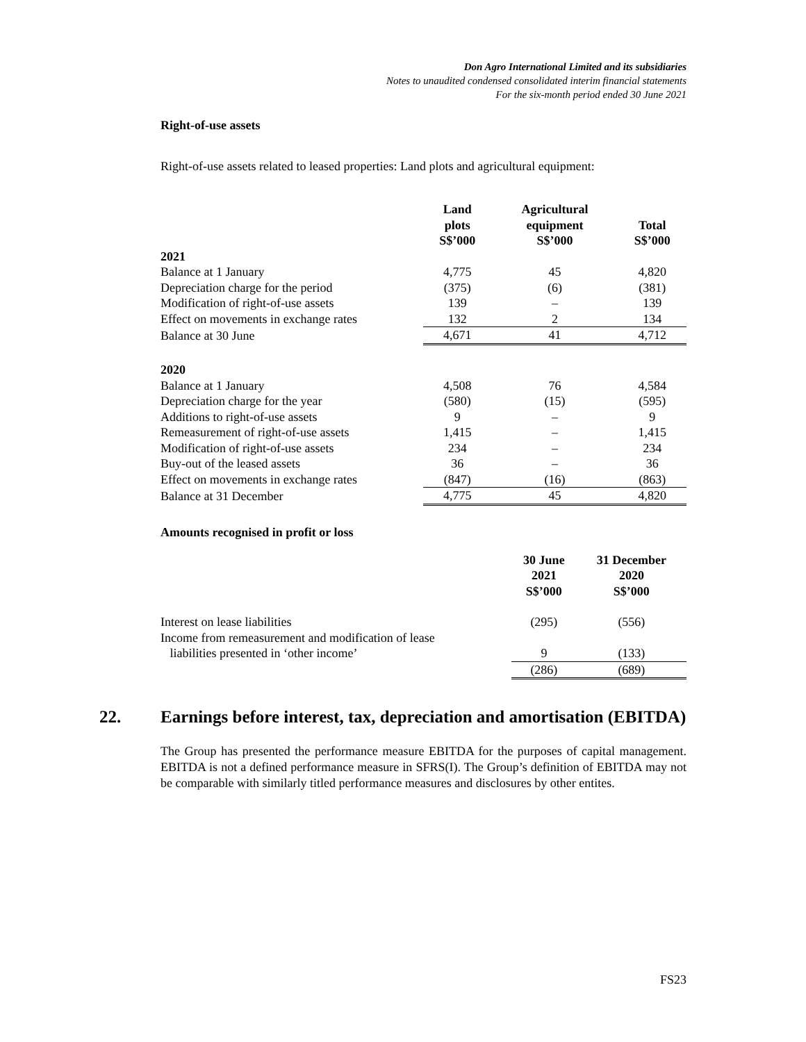Don Agro International Limited and its subsidiaries
Notes to unaudited condensed consolidated interim financial statements
For the six-month period ended 30 June 2021
Right-of-use assets
Right-of-use assets related to leased properties: Land plots and agricultural equipment:
| | Land plots S$’000 | Agricultural equipment S$’000 | Total S$’000 |
| --- | --- | --- | --- |
| 2021 | | | |
| Balance at 1 January | 4,775 | 45 | 4,820 |
| Depreciation charge for the period | (375) | (6) | (381) |
| Modification of right-of-use assets | 139 | – | 139 |
| Effect on movements in exchange rates | 132 | 2 | 134 |
| Balance at 30 June | 4,671 | 41 | 4,712 |
| 2020 | | | |
| Balance at 1 January | 4,508 | 76 | 4,584 |
| Depreciation charge for the year | (580) | (15) | (595) |
| Additions to right-of-use assets | 9 | – | 9 |
| Remeasurement of right-of-use assets | 1,415 | – | 1,415 |
| Modification of right-of-use assets | 234 | – | 234 |
| Buy-out of the leased assets | 36 | – | 36 |
| Effect on movements in exchange rates | (847) | (16) | (863) |
| Balance at 31 December | 4,775 | 45 | 4,820 |
Amounts recognised in profit or loss
| | 30 June 2021 S$’000 | 31 December 2020 S$’000 |
| --- | --- | --- |
| Interest on lease liabilities | (295) | (556) |
| Income from remeasurement and modification of lease | | |
| liabilities presented in ‘other income’ | 9 | (133) |
| | (286) | (689) |
22. Earnings before interest, tax, depreciation and amortisation (EBITDA)
The Group has presented the performance measure EBITDA for the purposes of capital management. EBITDA is not a defined performance measure in SFRS(I). The Group’s definition of EBITDA may not be comparable with similarly titled performance measures and disclosures by other entites.
FS23